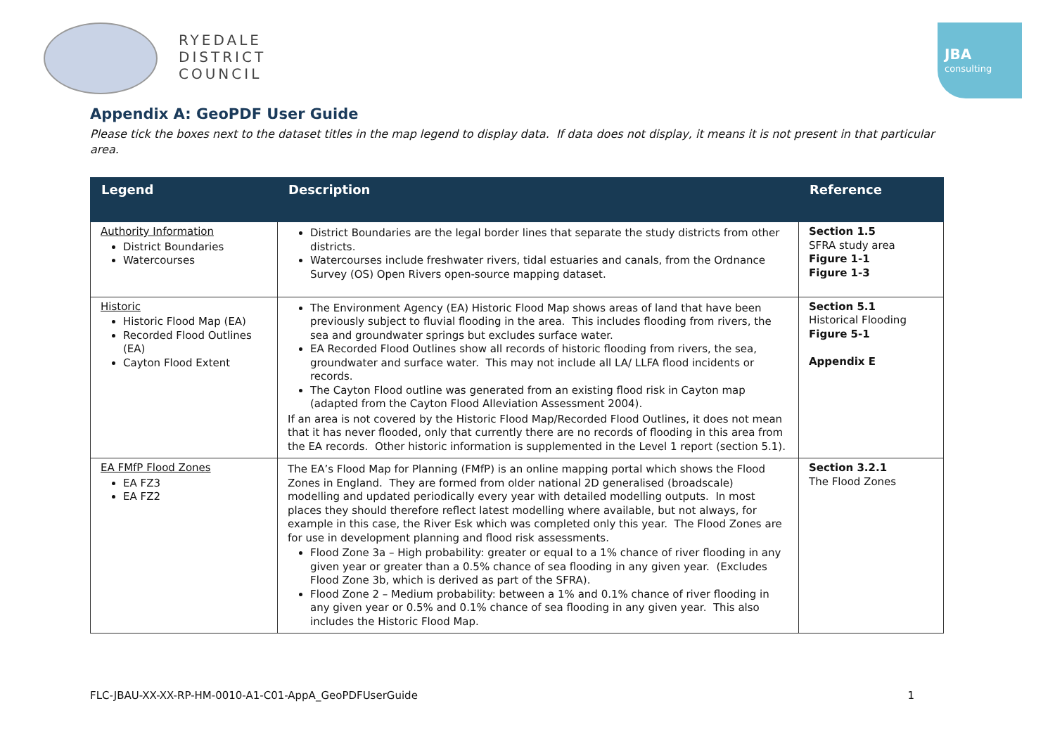RYEDALE
DISTRICT
COUNCIL
JBA
consulting
Appendix A: GeoPDF User Guide
Please tick the boxes next to the dataset titles in the map legend to display data. If data does not display, it means it is not present in that particular area.
| Legend | Description | Reference |
| --- | --- | --- |
| Authority Information District Boundaries Watercourses | District Boundaries are the legal border lines that separate the study districts from other districts. Watercourses include freshwater rivers, tidal estuaries and canals, from the Ordnance Survey (OS) Open Rivers open-source mapping dataset. | Section 1.5 SFRA study area Figure 1-1 Figure 1-3 |
| Historic Historic Flood Map (EA) Recorded Flood Outlines (EA) Cayton Flood Extent | The Environment Agency (EA) Historic Flood Map shows areas of land that have been previously subject to fluvial flooding in the area. This includes flooding from rivers, the sea and groundwater springs but excludes surface water. EA Recorded Flood Outlines show all records of historic flooding from rivers, the sea, groundwater and surface water. This may not include all LA/ LLFA flood incidents or records. The Cayton Flood outline was generated from an existing flood risk in Cayton map (adapted from the Cayton Flood Alleviation Assessment 2004). If an area is not covered by the Historic Flood Map/Recorded Flood Outlines, it does not mean that it has never flooded, only that currently there are no records of flooding in this area from the EA records. Other historic information is supplemented in the Level 1 report (section 5.1). | Section 5.1 Historical Flooding Figure 5-1 Appendix E |
| EA FMfP Flood Zones EA FZ3 EA FZ2 | The EA’s Flood Map for Planning (FMfP) is an online mapping portal which shows the Flood Zones in England. They are formed from older national 2D generalised (broadscale) modelling and updated periodically every year with detailed modelling outputs. In most places they should therefore reflect latest modelling where available, but not always, for example in this case, the River Esk which was completed only this year. The Flood Zones are for use in development planning and flood risk assessments. Flood Zone 3a – High probability: greater or equal to a 1% chance of river flooding in any given year or greater than a 0.5% chance of sea flooding in any given year. (Excludes Flood Zone 3b, which is derived as part of the SFRA). Flood Zone 2 – Medium probability: between a 1% and 0.1% chance of river flooding in any given year or 0.5% and 0.1% chance of sea flooding in any given year. This also includes the Historic Flood Map. | Section 3.2.1 The Flood Zones |
FLC-JBAU-XX-XX-RP-HM-0010-A1-C01-AppA_GeoPDFUserGuide 1